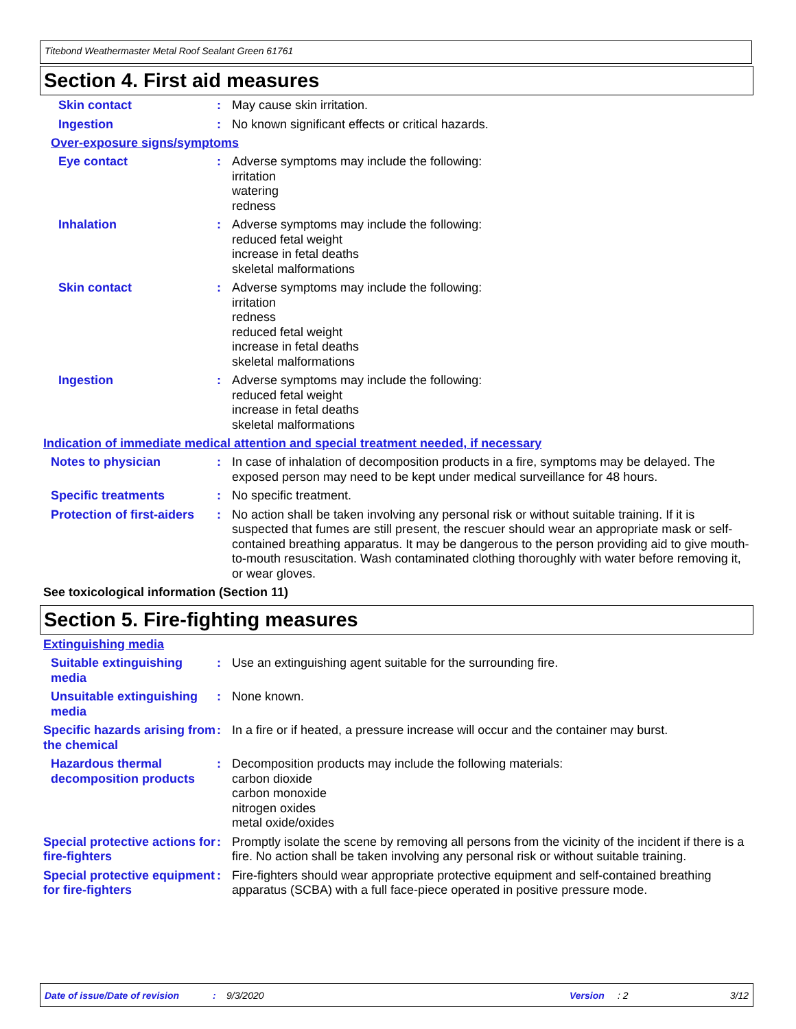Titebond Weathermaster Metal Roof Sealant Green 61761
Section 4. First aid measures
Skin contact : May cause skin irritation.
Ingestion : No known significant effects or critical hazards.
Over-exposure signs/symptoms
Eye contact : Adverse symptoms may include the following:
irritation
watering
redness
Inhalation : Adverse symptoms may include the following:
reduced fetal weight
increase in fetal deaths
skeletal malformations
Skin contact : Adverse symptoms may include the following:
irritation
redness
reduced fetal weight
increase in fetal deaths
skeletal malformations
Ingestion : Adverse symptoms may include the following:
reduced fetal weight
increase in fetal deaths
skeletal malformations
Indication of immediate medical attention and special treatment needed, if necessary
Notes to physician : In case of inhalation of decomposition products in a fire, symptoms may be delayed. The exposed person may need to be kept under medical surveillance for 48 hours.
Specific treatments : No specific treatment.
Protection of first-aiders
: No action shall be taken involving any personal risk or without suitable training. If it is suspected that fumes are still present, the rescuer should wear an appropriate mask or self-contained breathing apparatus. It may be dangerous to the person providing aid to give mouth-to-mouth resuscitation. Wash contaminated clothing thoroughly with water before removing it, or wear gloves.
See toxicological information (Section 11)
Section 5. Fire-fighting measures
Extinguishing media
Suitable extinguishing media
: Use an extinguishing agent suitable for the surrounding fire.
Unsuitable extinguishing media
: None known.
Specific hazards arising from the chemical
: In a fire or if heated, a pressure increase will occur and the container may burst.
Hazardous thermal decomposition products
: Decomposition products may include the following materials:
carbon dioxide
carbon monoxide
nitrogen oxides
metal oxide/oxides
Special protective actions for fire-fighters
: Promptly isolate the scene by removing all persons from the vicinity of the incident if there is a fire. No action shall be taken involving any personal risk or without suitable training.
Special protective equipment for fire-fighters
: Fire-fighters should wear appropriate protective equipment and self-contained breathing apparatus (SCBA) with a full face-piece operated in positive pressure mode.
Date of issue/Date of revision: 9/3/2020 Version: 2 3/12